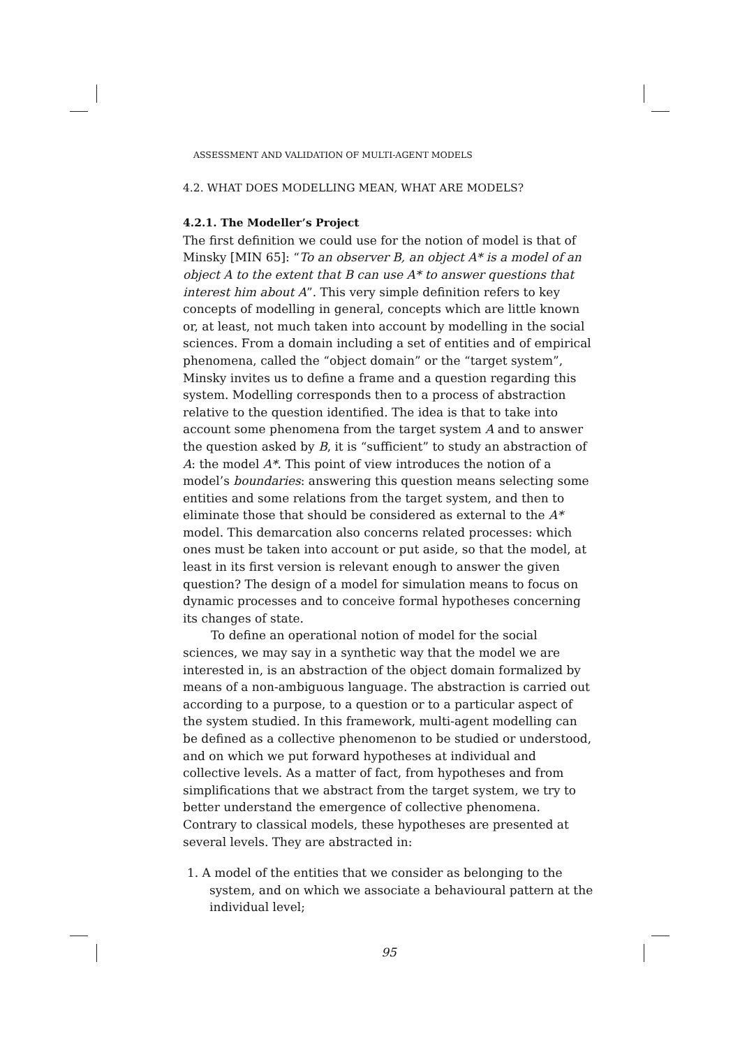ASSESSMENT AND VALIDATION OF MULTI-AGENT MODELS
4.2. WHAT DOES MODELLING MEAN, WHAT ARE MODELS?
4.2.1. The Modeller’s Project
The first definition we could use for the notion of model is that of Minsky [MIN 65]: “To an observer B, an object A* is a model of an object A to the extent that B can use A* to answer questions that interest him about A”. This very simple definition refers to key concepts of modelling in general, concepts which are little known or, at least, not much taken into account by modelling in the social sciences. From a domain including a set of entities and of empirical phenomena, called the “object domain” or the “target system”, Minsky invites us to define a frame and a question regarding this system. Modelling corresponds then to a process of abstraction relative to the question identified. The idea is that to take into account some phenomena from the target system A and to answer the question asked by B, it is “sufficient” to study an abstraction of A: the model A*. This point of view introduces the notion of a model’s boundaries: answering this question means selecting some entities and some relations from the target system, and then to eliminate those that should be considered as external to the A* model. This demarcation also concerns related processes: which ones must be taken into account or put aside, so that the model, at least in its first version is relevant enough to answer the given question? The design of a model for simulation means to focus on dynamic processes and to conceive formal hypotheses concerning its changes of state.
To define an operational notion of model for the social sciences, we may say in a synthetic way that the model we are interested in, is an abstraction of the object domain formalized by means of a non-ambiguous language. The abstraction is carried out according to a purpose, to a question or to a particular aspect of the system studied. In this framework, multi-agent modelling can be defined as a collective phenomenon to be studied or understood, and on which we put forward hypotheses at individual and collective levels. As a matter of fact, from hypotheses and from simplifications that we abstract from the target system, we try to better understand the emergence of collective phenomena. Contrary to classical models, these hypotheses are presented at several levels. They are abstracted in:
1. A model of the entities that we consider as belonging to the system, and on which we associate a behavioural pattern at the individual level;
95